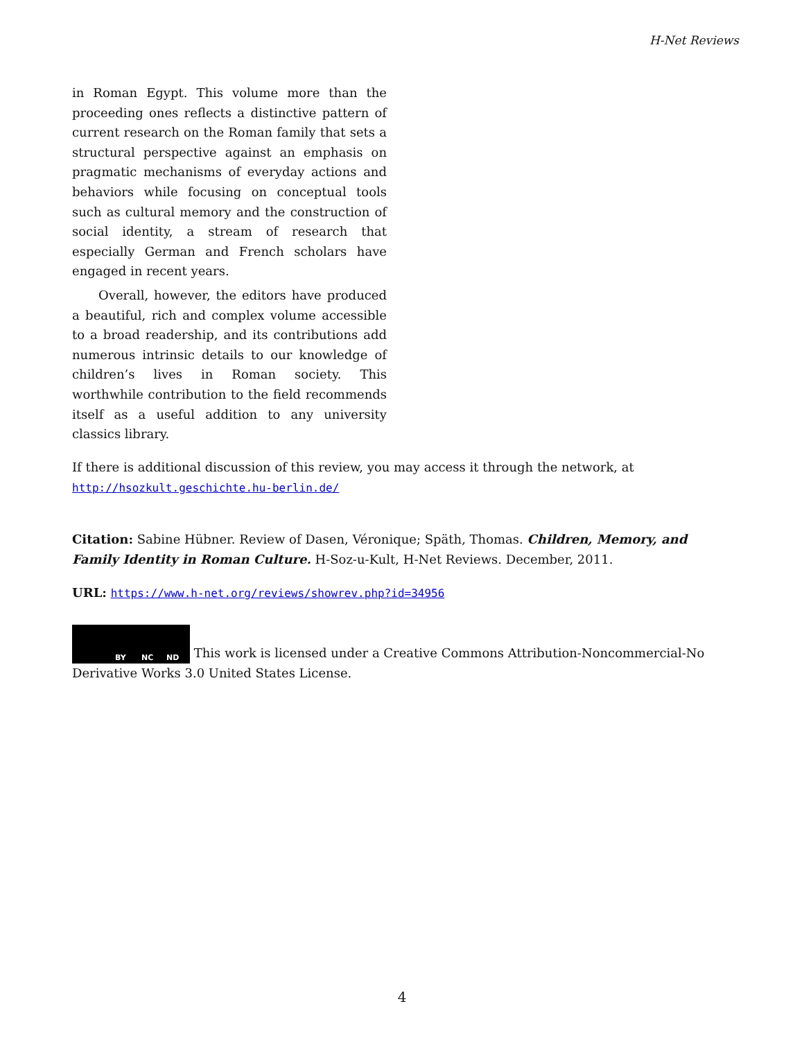H-Net Reviews
in Roman Egypt. This volume more than the proceeding ones reflects a distinctive pattern of current research on the Roman family that sets a structural perspective against an emphasis on pragmatic mechanisms of everyday actions and behaviors while focusing on conceptual tools such as cultural memory and the construction of social identity, a stream of research that especially German and French scholars have engaged in recent years.
Overall, however, the editors have produced a beautiful, rich and complex volume accessible to a broad readership, and its contributions add numerous intrinsic details to our knowledge of children’s lives in Roman society. This worthwhile contribution to the field recommends itself as a useful addition to any university classics library.
If there is additional discussion of this review, you may access it through the network, at
http://hsozkult.geschichte.hu-berlin.de/
Citation: Sabine Hübner. Review of Dasen, Véronique; Späth, Thomas. Children, Memory, and Family Identity in Roman Culture. H-Soz-u-Kult, H-Net Reviews. December, 2011.
URL: https://www.h-net.org/reviews/showrev.php?id=34956
BY NC ND This work is licensed under a Creative Commons Attribution-Noncommercial-No Derivative Works 3.0 United States License.
4